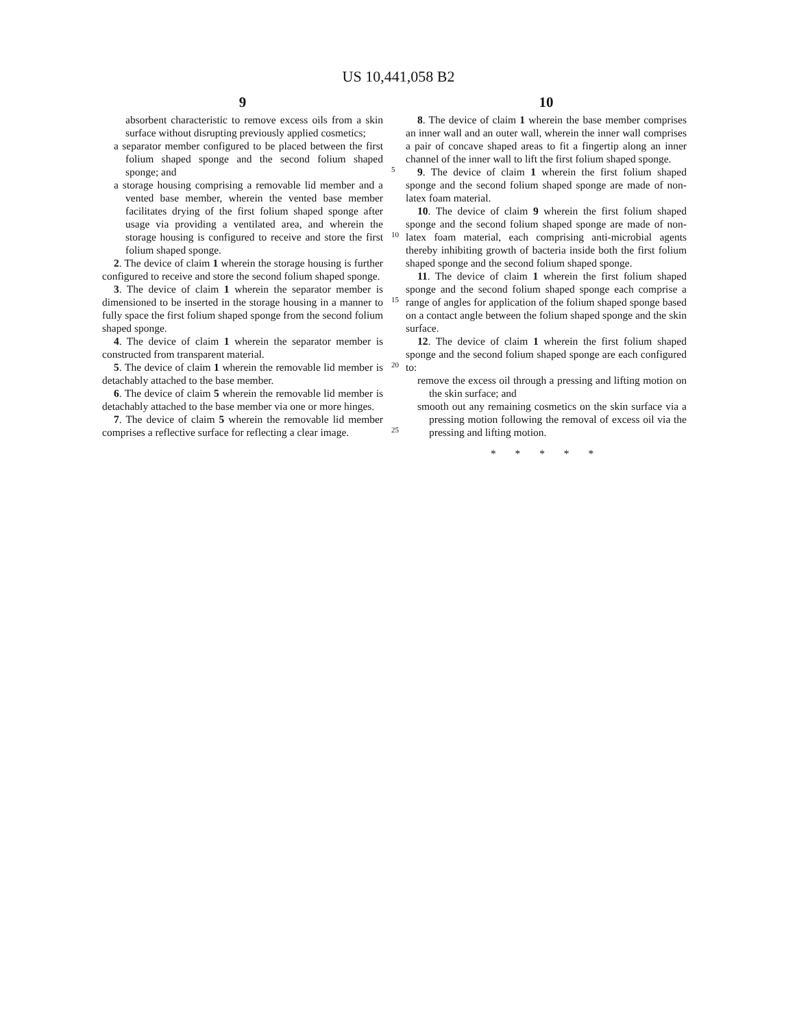US 10,441,058 B2
9
absorbent characteristic to remove excess oils from a skin surface without disrupting previously applied cosmetics;
a separator member configured to be placed between the first folium shaped sponge and the second folium shaped sponge; and
a storage housing comprising a removable lid member and a vented base member, wherein the vented base member facilitates drying of the first folium shaped sponge after usage via providing a ventilated area, and wherein the storage housing is configured to receive and store the first folium shaped sponge.
2. The device of claim 1 wherein the storage housing is further configured to receive and store the second folium shaped sponge.
3. The device of claim 1 wherein the separator member is dimensioned to be inserted in the storage housing in a manner to fully space the first folium shaped sponge from the second folium shaped sponge.
4. The device of claim 1 wherein the separator member is constructed from transparent material.
5. The device of claim 1 wherein the removable lid member is detachably attached to the base member.
6. The device of claim 5 wherein the removable lid member is detachably attached to the base member via one or more hinges.
7. The device of claim 5 wherein the removable lid member comprises a reflective surface for reflecting a clear image.
5
10
15
20
25
10
8. The device of claim 1 wherein the base member comprises an inner wall and an outer wall, wherein the inner wall comprises a pair of concave shaped areas to fit a fingertip along an inner channel of the inner wall to lift the first folium shaped sponge.
9. The device of claim 1 wherein the first folium shaped sponge and the second folium shaped sponge are made of non-latex foam material.
10. The device of claim 9 wherein the first folium shaped sponge and the second folium shaped sponge are made of non-latex foam material, each comprising anti-microbial agents thereby inhibiting growth of bacteria inside both the first folium shaped sponge and the second folium shaped sponge.
11. The device of claim 1 wherein the first folium shaped sponge and the second folium shaped sponge each comprise a range of angles for application of the folium shaped sponge based on a contact angle between the folium shaped sponge and the skin surface.
12. The device of claim 1 wherein the first folium shaped sponge and the second folium shaped sponge are each configured to:
remove the excess oil through a pressing and lifting motion on the skin surface; and
smooth out any remaining cosmetics on the skin surface via a pressing motion following the removal of excess oil via the pressing and lifting motion.
* * * * *